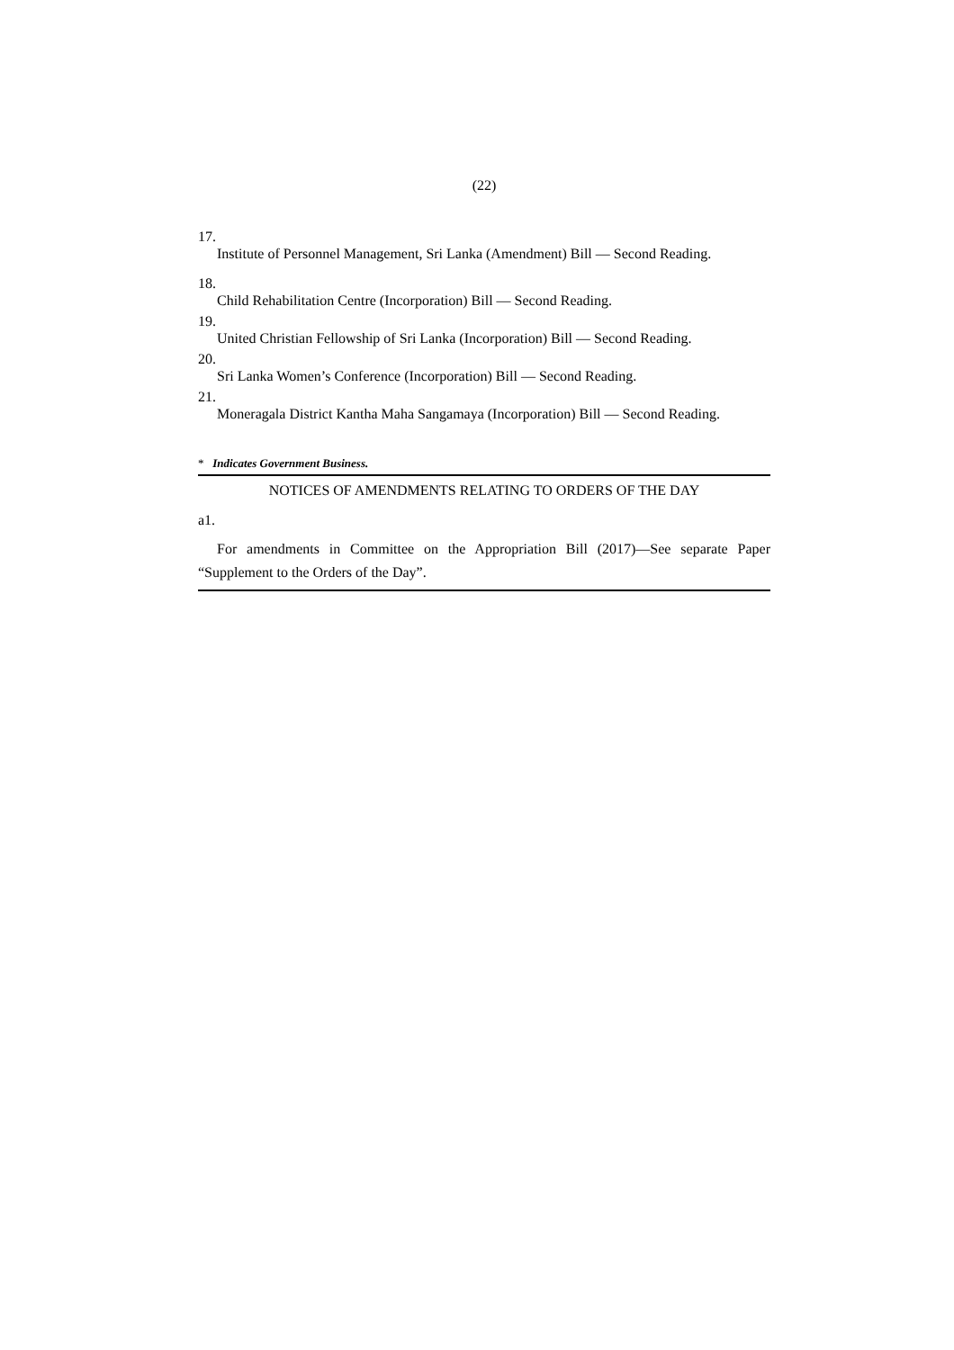(22)
17.
Institute of Personnel Management, Sri Lanka (Amendment) Bill — Second Reading.
18.
Child Rehabilitation Centre (Incorporation) Bill — Second Reading.
19.
United Christian Fellowship of Sri Lanka (Incorporation) Bill — Second Reading.
20.
Sri Lanka Women’s Conference (Incorporation) Bill — Second Reading.
21.
Moneragala District Kantha Maha Sangamaya (Incorporation) Bill — Second Reading.
* Indicates Government Business.
NOTICES OF AMENDMENTS RELATING TO ORDERS OF THE DAY
a1.
For amendments in Committee on the Appropriation Bill (2017)—See separate Paper “Supplement to the Orders of the Day”.